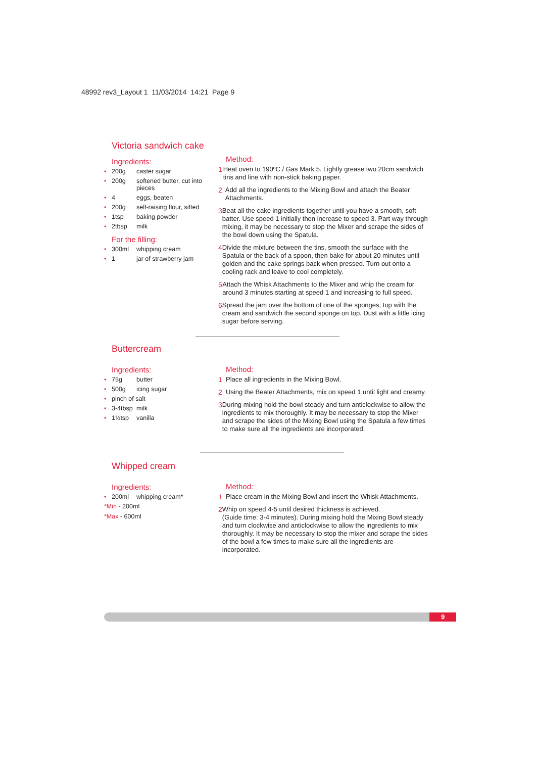48992 rev3_Layout 1 11/03/2014 14:21 Page 9
Victoria sandwich cake
Ingredients:
• 200g caster sugar
• 200g softened butter, cut into pieces
• 4 eggs, beaten
• 200g self-raising flour, sifted
• 1tsp baking powder
• 2tbsp milk
For the filling:
• 300ml whipping cream
• 1 jar of strawberry jam
Method:
1 Heat oven to 190ºC / Gas Mark 5. Lightly grease two 20cm sandwich tins and line with non-stick baking paper.
2 Add all the ingredients to the Mixing Bowl and attach the Beater Attachments.
3 Beat all the cake ingredients together until you have a smooth, soft batter. Use speed 1 initially then increase to speed 3. Part way through mixing, it may be necessary to stop the Mixer and scrape the sides of the bowl down using the Spatula.
4 Divide the mixture between the tins, smooth the surface with the Spatula or the back of a spoon, then bake for about 20 minutes until golden and the cake springs back when pressed. Turn out onto a cooling rack and leave to cool completely.
5 Attach the Whisk Attachments to the Mixer and whip the cream for around 3 minutes starting at speed 1 and increasing to full speed.
6 Spread the jam over the bottom of one of the sponges, top with the cream and sandwich the second sponge on top. Dust with a little icing sugar before serving.
Buttercream
Ingredients:
• 75g butter
• 500g icing sugar
• pinch of salt
• 3-4tbsp milk
• 1½tsp vanilla
Method:
1 Place all ingredients in the Mixing Bowl.
2 Using the Beater Attachments, mix on speed 1 until light and creamy.
3 During mixing hold the bowl steady and turn anticlockwise to allow the ingredients to mix thoroughly. It may be necessary to stop the Mixer and scrape the sides of the Mixing Bowl using the Spatula a few times to make sure all the ingredients are incorporated.
Whipped cream
Ingredients:
• 200ml whipping cream*
*Min - 200ml
*Max - 600ml
Method:
1 Place cream in the Mixing Bowl and insert the Whisk Attachments.
2 Whip on speed 4-5 until desired thickness is achieved.
(Guide time: 3-4 minutes). During mixing hold the Mixing Bowl steady and turn clockwise and anticlockwise to allow the ingredients to mix thoroughly. It may be necessary to stop the mixer and scrape the sides of the bowl a few times to make sure all the ingredients are incorporated.
9